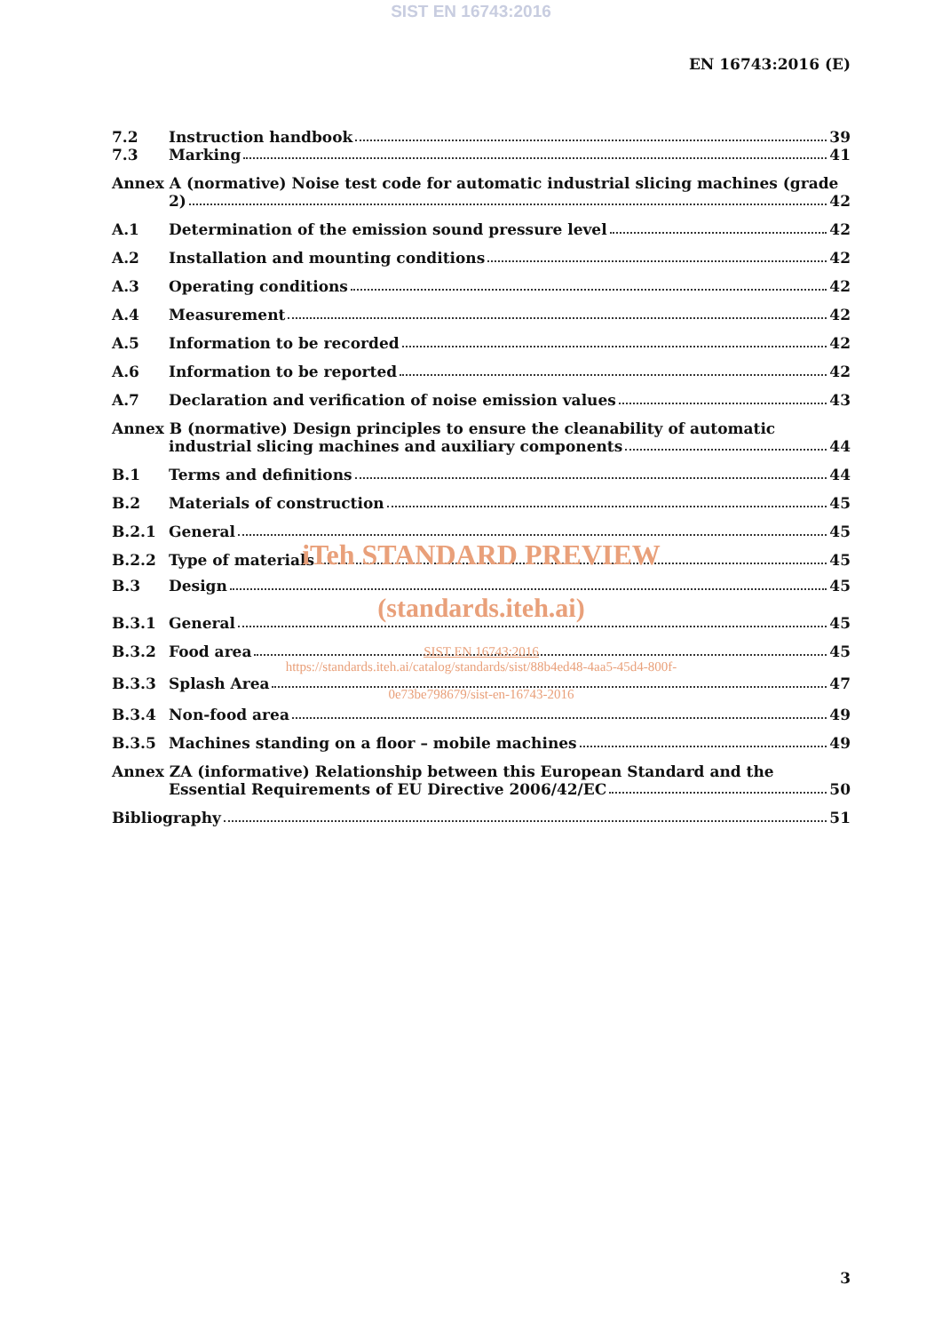SIST EN 16743:2016
EN 16743:2016 (E)
7.2 Instruction handbook 39
7.3 Marking 41
Annex A (normative) Noise test code for automatic industrial slicing machines (grade
2) 42
A.1 Determination of the emission sound pressure level 42
A.2 Installation and mounting conditions 42
A.3 Operating conditions 42
A.4 Measurement 42
A.5 Information to be recorded 42
A.6 Information to be reported 42
A.7 Declaration and verification of noise emission values 43
Annex B (normative) Design principles to ensure the cleanability of automatic
industrial slicing machines and auxiliary components 44
B.1 Terms and definitions 44
B.2 Materials of construction 45
B.2.1 General 45
B.2.2 Type of materials 45
iTeh STANDARD PREVIEW
B.3 Design 45
(standards.iteh.ai)
B.3.1 General 45
B.3.2 Food area 45
SIST EN 16743:2016
https://standards.iteh.ai/catalog/standards/sist/88b4ed48-4aa5-45d4-800f-
B.3.3 Splash Area 47
0e73be798679/sist-en-16743-2016
B.3.4 Non-food area 49
B.3.5 Machines standing on a floor – mobile machines 49
Annex ZA (informative) Relationship between this European Standard and the
Essential Requirements of EU Directive 2006/42/EC 50
Bibliography 51
3